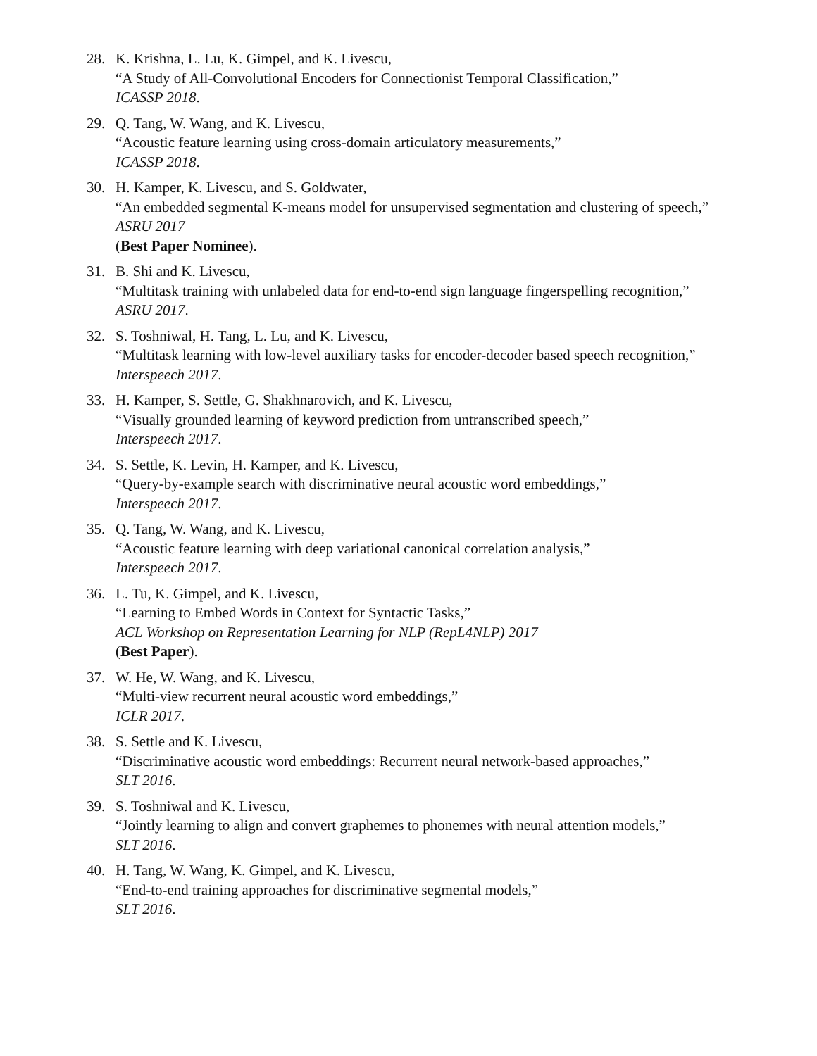28. K. Krishna, L. Lu, K. Gimpel, and K. Livescu,
“A Study of All-Convolutional Encoders for Connectionist Temporal Classification,”
ICASSP 2018.
29. Q. Tang, W. Wang, and K. Livescu,
“Acoustic feature learning using cross-domain articulatory measurements,”
ICASSP 2018.
30. H. Kamper, K. Livescu, and S. Goldwater,
“An embedded segmental K-means model for unsupervised segmentation and clustering of speech,”
ASRU 2017
(Best Paper Nominee).
31. B. Shi and K. Livescu,
“Multitask training with unlabeled data for end-to-end sign language fingerspelling recognition,”
ASRU 2017.
32. S. Toshniwal, H. Tang, L. Lu, and K. Livescu,
“Multitask learning with low-level auxiliary tasks for encoder-decoder based speech recognition,”
Interspeech 2017.
33. H. Kamper, S. Settle, G. Shakhnarovich, and K. Livescu,
“Visually grounded learning of keyword prediction from untranscribed speech,”
Interspeech 2017.
34. S. Settle, K. Levin, H. Kamper, and K. Livescu,
“Query-by-example search with discriminative neural acoustic word embeddings,”
Interspeech 2017.
35. Q. Tang, W. Wang, and K. Livescu,
“Acoustic feature learning with deep variational canonical correlation analysis,”
Interspeech 2017.
36. L. Tu, K. Gimpel, and K. Livescu,
“Learning to Embed Words in Context for Syntactic Tasks,”
ACL Workshop on Representation Learning for NLP (RepL4NLP) 2017
(Best Paper).
37. W. He, W. Wang, and K. Livescu,
“Multi-view recurrent neural acoustic word embeddings,”
ICLR 2017.
38. S. Settle and K. Livescu,
“Discriminative acoustic word embeddings: Recurrent neural network-based approaches,”
SLT 2016.
39. S. Toshniwal and K. Livescu,
“Jointly learning to align and convert graphemes to phonemes with neural attention models,”
SLT 2016.
40. H. Tang, W. Wang, K. Gimpel, and K. Livescu,
“End-to-end training approaches for discriminative segmental models,”
SLT 2016.